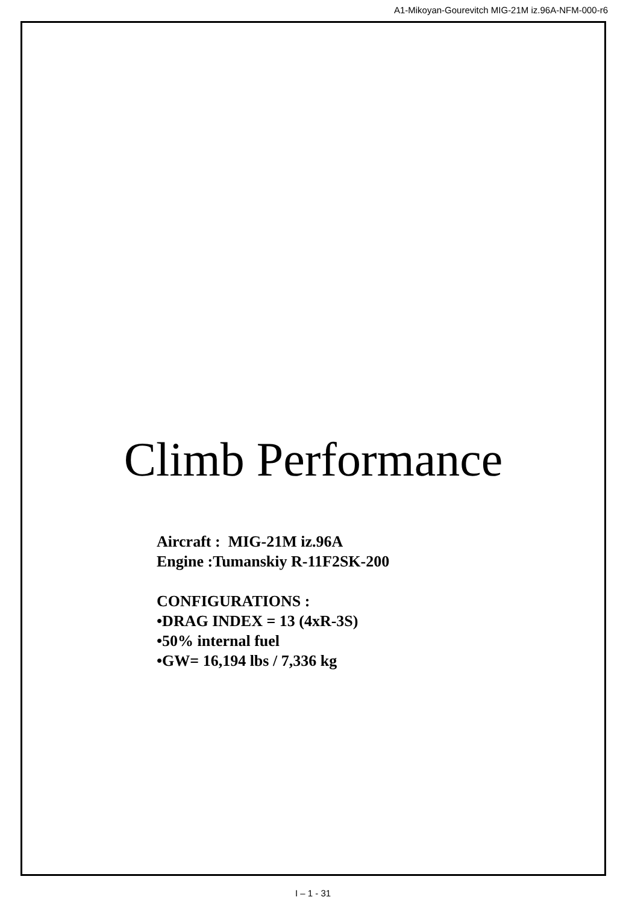A1-Mikoyan-Gourevitch MIG-21M iz.96A-NFM-000-r6
Climb Performance
Aircraft : MIG-21M iz.96A
Engine :Tumanskiy R-11F2SK-200
CONFIGURATIONS :
•DRAG INDEX = 13 (4xR-3S)
•50% internal fuel
•GW= 16,194 lbs / 7,336 kg
I – 1 - 31